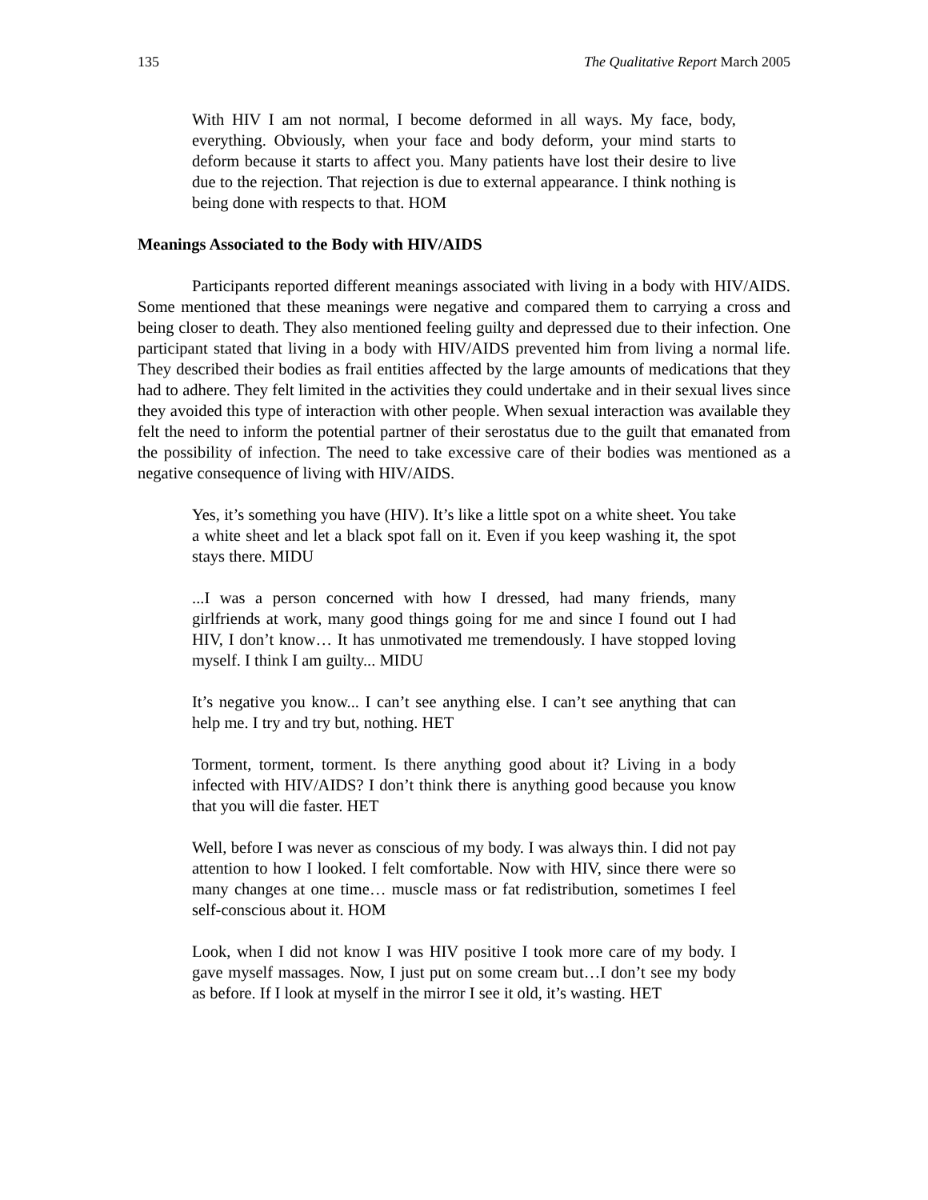135 The Qualitative Report March 2005
With HIV I am not normal, I become deformed in all ways. My face, body, everything. Obviously, when your face and body deform, your mind starts to deform because it starts to affect you. Many patients have lost their desire to live due to the rejection. That rejection is due to external appearance. I think nothing is being done with respects to that. HOM
Meanings Associated to the Body with HIV/AIDS
Participants reported different meanings associated with living in a body with HIV/AIDS. Some mentioned that these meanings were negative and compared them to carrying a cross and being closer to death. They also mentioned feeling guilty and depressed due to their infection. One participant stated that living in a body with HIV/AIDS prevented him from living a normal life. They described their bodies as frail entities affected by the large amounts of medications that they had to adhere. They felt limited in the activities they could undertake and in their sexual lives since they avoided this type of interaction with other people. When sexual interaction was available they felt the need to inform the potential partner of their serostatus due to the guilt that emanated from the possibility of infection. The need to take excessive care of their bodies was mentioned as a negative consequence of living with HIV/AIDS.
Yes, it’s something you have (HIV). It’s like a little spot on a white sheet. You take a white sheet and let a black spot fall on it. Even if you keep washing it, the spot stays there. MIDU
...I was a person concerned with how I dressed, had many friends, many girlfriends at work, many good things going for me and since I found out I had HIV, I don’t know… It has unmotivated me tremendously. I have stopped loving myself. I think I am guilty... MIDU
It’s negative you know... I can’t see anything else. I can’t see anything that can help me. I try and try but, nothing. HET
Torment, torment, torment. Is there anything good about it? Living in a body infected with HIV/AIDS? I don’t think there is anything good because you know that you will die faster. HET
Well, before I was never as conscious of my body. I was always thin. I did not pay attention to how I looked. I felt comfortable. Now with HIV, since there were so many changes at one time… muscle mass or fat redistribution, sometimes I feel self-conscious about it. HOM
Look, when I did not know I was HIV positive I took more care of my body. I gave myself massages. Now, I just put on some cream but…I don’t see my body as before. If I look at myself in the mirror I see it old, it’s wasting. HET